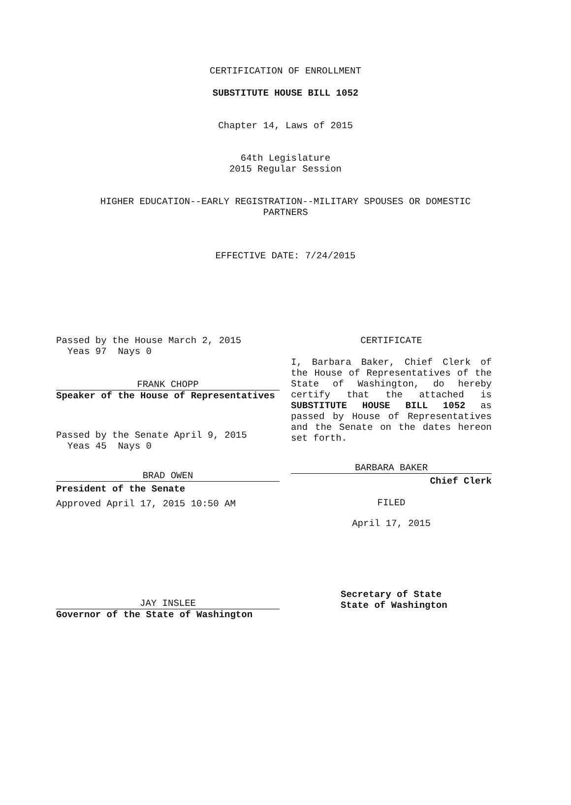CERTIFICATION OF ENROLLMENT
SUBSTITUTE HOUSE BILL 1052
Chapter 14, Laws of 2015
64th Legislature
2015 Regular Session
HIGHER EDUCATION--EARLY REGISTRATION--MILITARY SPOUSES OR DOMESTIC
PARTNERS
EFFECTIVE DATE: 7/24/2015
Passed by the House March 2, 2015
Yeas 97 Nays 0
FRANK CHOPP
Speaker of the House of Representatives
Passed by the Senate April 9, 2015
Yeas 45 Nays 0
BRAD OWEN
President of the Senate
Approved April 17, 2015 10:50 AM
JAY INSLEE
Governor of the State of Washington
CERTIFICATE
I, Barbara Baker, Chief Clerk of the House of Representatives of the State of Washington, do hereby certify that the attached is SUBSTITUTE HOUSE BILL 1052 as passed by House of Representatives and the Senate on the dates hereon set forth.
BARBARA BAKER
Chief Clerk
FILED
April 17, 2015
Secretary of State
State of Washington